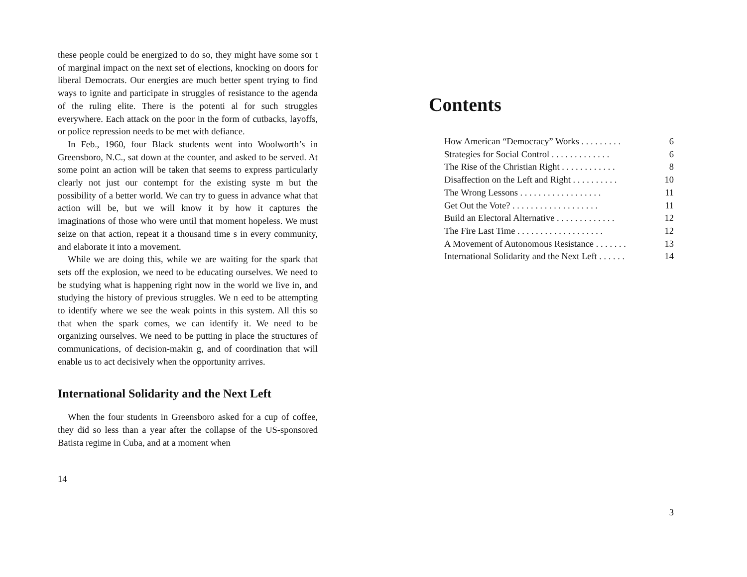these people could be energized to do so, they might have some sor t of marginal impact on the next set of elections, knocking on doors for liberal Democrats. Our energies are much better spent trying to find ways to ignite and participate in struggles of resistance to the agenda of the ruling elite. There is the potenti al for such struggles everywhere. Each attack on the poor in the form of cutbacks, layoffs, or police repression needs to be met with defiance.
In Feb., 1960, four Black students went into Woolworth’s in Greensboro, N.C., sat down at the counter, and asked to be served. At some point an action will be taken that seems to express particularly clearly not just our contempt for the existing syste m but the possibility of a better world. We can try to guess in advance what that action will be, but we will know it by how it captures the imaginations of those who were until that moment hopeless. We must seize on that action, repeat it a thousand time s in every community, and elaborate it into a movement.
While we are doing this, while we are waiting for the spark that sets off the explosion, we need to be educating ourselves. We need to be studying what is happening right now in the world we live in, and studying the history of previous struggles. We n eed to be attempting to identify where we see the weak points in this system. All this so that when the spark comes, we can identify it. We need to be organizing ourselves. We need to be putting in place the structures of communications, of decision-makin g, and of coordination that will enable us to act decisively when the opportunity arrives.
International Solidarity and the Next Left
When the four students in Greensboro asked for a cup of coffee, they did so less than a year after the collapse of the US-sponsored Batista regime in Cuba, and at a moment when
14
Contents
How American “Democracy” Works . . . . . . . . . 6
Strategies for Social Control . . . . . . . . . . . . . 6
The Rise of the Christian Right . . . . . . . . . . . . 8
Disaffection on the Left and Right . . . . . . . . . . 10
The Wrong Lessons . . . . . . . . . . . . . . . . . . 11
Get Out the Vote? . . . . . . . . . . . . . . . . . . . 11
Build an Electoral Alternative . . . . . . . . . . . . . 12
The Fire Last Time . . . . . . . . . . . . . . . . . . . 12
A Movement of Autonomous Resistance . . . . . . . 13
International Solidarity and the Next Left . . . . . . 14
3